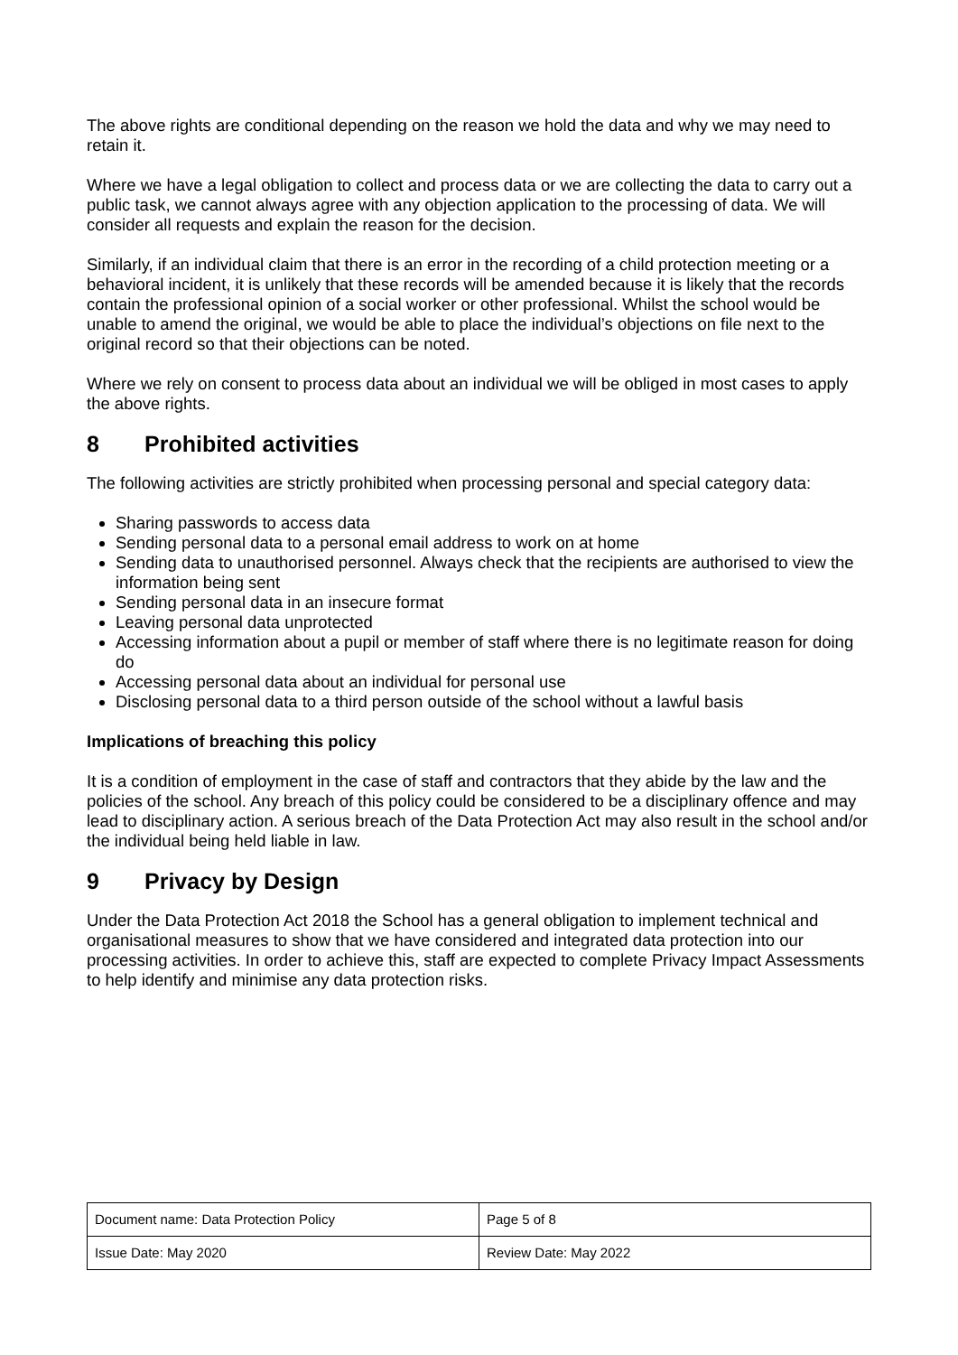The above rights are conditional depending on the reason we hold the data and why we may need to retain it.
Where we have a legal obligation to collect and process data or we are collecting the data to carry out a public task, we cannot always agree with any objection application to the processing of data. We will consider all requests and explain the reason for the decision.
Similarly, if an individual claim that there is an error in the recording of a child protection meeting or a behavioral incident, it is unlikely that these records will be amended because it is likely that the records contain the professional opinion of a social worker or other professional. Whilst the school would be unable to amend the original, we would be able to place the individual’s objections on file next to the original record so that their objections can be noted.
Where we rely on consent to process data about an individual we will be obliged in most cases to apply the above rights.
8 Prohibited activities
The following activities are strictly prohibited when processing personal and special category data:
Sharing passwords to access data
Sending personal data to a personal email address to work on at home
Sending data to unauthorised personnel. Always check that the recipients are authorised to view the information being sent
Sending personal data in an insecure format
Leaving personal data unprotected
Accessing information about a pupil or member of staff where there is no legitimate reason for doing do
Accessing personal data about an individual for personal use
Disclosing personal data to a third person outside of the school without a lawful basis
Implications of breaching this policy
It is a condition of employment in the case of staff and contractors that they abide by the law and the policies of the school. Any breach of this policy could be considered to be a disciplinary offence and may lead to disciplinary action. A serious breach of the Data Protection Act may also result in the school and/or the individual being held liable in law.
9 Privacy by Design
Under the Data Protection Act 2018 the School has a general obligation to implement technical and organisational measures to show that we have considered and integrated data protection into our processing activities. In order to achieve this, staff are expected to complete Privacy Impact Assessments to help identify and minimise any data protection risks.
| Document name: Data Protection Policy | Page 5 of 8 |
| Issue Date: May 2020 | Review Date: May 2022 |